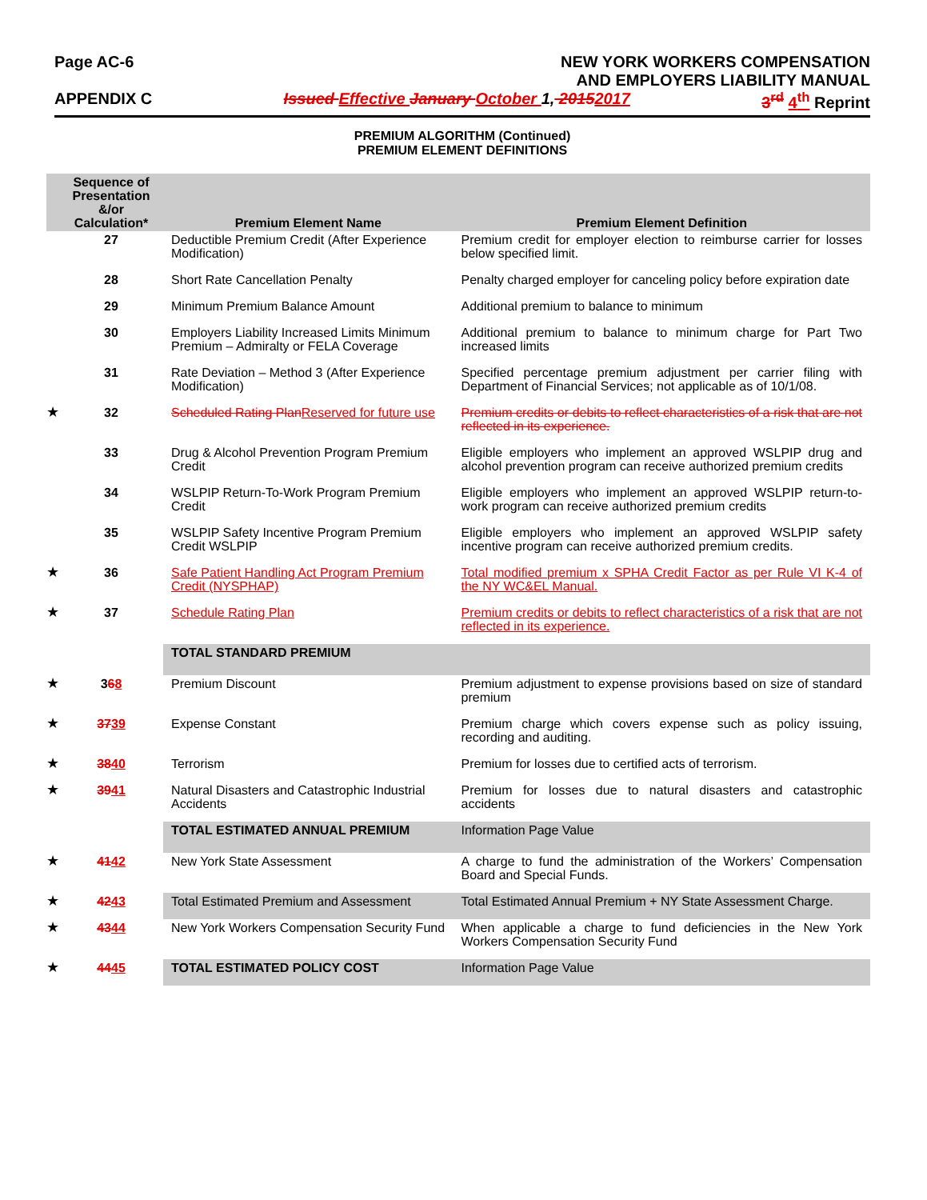Page AC-6 NEW YORK WORKERS COMPENSATION
AND EMPLOYERS LIABILITY MANUAL
APPENDIX C Issued Effective January October 1, 20152017 3<sup>rd</sup> 4<sup>th</sup> Reprint
PREMIUM ALGORITHM (Continued)
PREMIUM ELEMENT DEFINITIONS
| | Sequence of Presentation &/or Calculation* | Premium Element Name | Premium Element Definition |
| --- | --- | --- | --- |
| | 27 | Deductible Premium Credit (After Experience Modification) | Premium credit for employer election to reimburse carrier for losses below specified limit. |
| | 28 | Short Rate Cancellation Penalty | Penalty charged employer for canceling policy before expiration date |
| | 29 | Minimum Premium Balance Amount | Additional premium to balance to minimum |
| | 30 | Employers Liability Increased Limits Minimum Premium – Admiralty or FELA Coverage | Additional premium to balance to minimum charge for Part Two increased limits |
| | 31 | Rate Deviation – Method 3 (After Experience Modification) | Specified percentage premium adjustment per carrier filing with Department of Financial Services; not applicable as of 10/1/08. |
| ★ | 32 | Scheduled Rating Plan Reserved for future use | Premium credits or debits to reflect characteristics of a risk that are not reflected in its experience. |
| | 33 | Drug & Alcohol Prevention Program Premium Credit | Eligible employers who implement an approved WSLPIP drug and alcohol prevention program can receive authorized premium credits |
| | 34 | WSLPIP Return-To-Work Program Premium Credit | Eligible employers who implement an approved WSLPIP return-to-work program can receive authorized premium credits |
| | 35 | WSLPIP Safety Incentive Program Premium Credit WSLPIP | Eligible employers who implement an approved WSLPIP safety incentive program can receive authorized premium credits. |
| ★ | 36 | Safe Patient Handling Act Program Premium Credit (NYSPHAP) | Total modified premium x SPHA Credit Factor as per Rule VI K-4 of the NY WC&EL Manual. |
| ★ | 37 | Schedule Rating Plan | Premium credits or debits to reflect characteristics of a risk that are not reflected in its experience. |
| | | TOTAL STANDARD PREMIUM | |
| ★ | 3 6 8 | Premium Discount | Premium adjustment to expense provisions based on size of standard premium |
| ★ | 37 39 | Expense Constant | Premium charge which covers expense such as policy issuing, recording and auditing. |
| ★ | 38 40 | Terrorism | Premium for losses due to certified acts of terrorism. |
| ★ | 39 41 | Natural Disasters and Catastrophic Industrial Accidents | Premium for losses due to natural disasters and catastrophic accidents |
| | | TOTAL ESTIMATED ANNUAL PREMIUM | Information Page Value |
| ★ | 41 42 | New York State Assessment | A charge to fund the administration of the Workers’ Compensation Board and Special Funds. |
| ★ | 42 43 | Total Estimated Premium and Assessment | Total Estimated Annual Premium + NY State Assessment Charge. |
| ★ | 43 44 | New York Workers Compensation Security Fund | When applicable a charge to fund deficiencies in the New York Workers Compensation Security Fund |
| ★ | 44 45 | TOTAL ESTIMATED POLICY COST | Information Page Value |